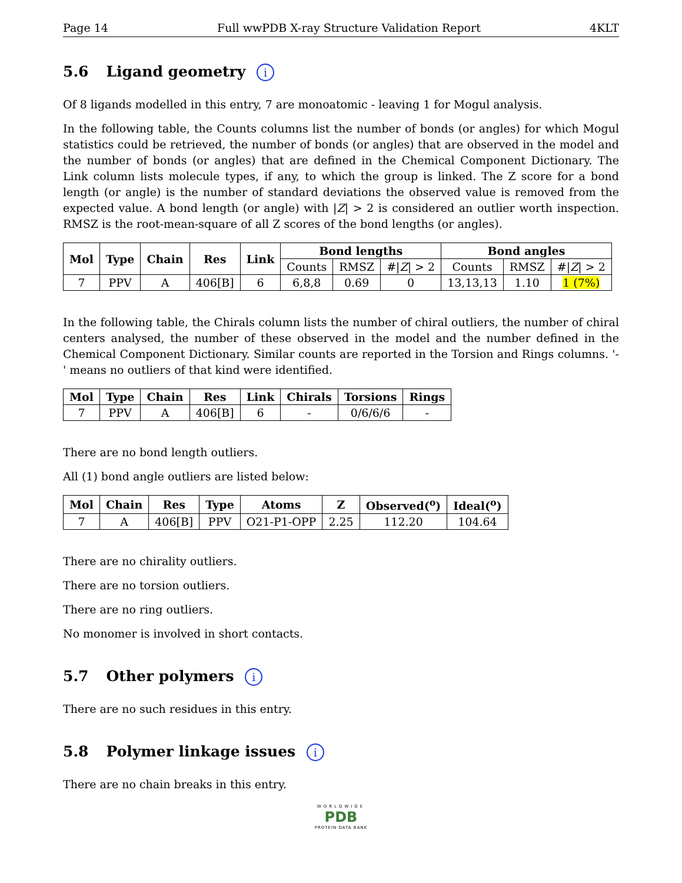Page 14 Full wwPDB X-ray Structure Validation Report 4KLT
5.6 Ligand geometry i
Of 8 ligands modelled in this entry, 7 are monoatomic - leaving 1 for Mogul analysis.
In the following table, the Counts columns list the number of bonds (or angles) for which Mogul statistics could be retrieved, the number of bonds (or angles) that are observed in the model and the number of bonds (or angles) that are defined in the Chemical Component Dictionary. The Link column lists molecule types, if any, to which the group is linked. The Z score for a bond length (or angle) is the number of standard deviations the observed value is removed from the expected value. A bond length (or angle) with |Z| > 2 is considered an outlier worth inspection. RMSZ is the root-mean-square of all Z scores of the bond lengths (or angles).
| Mol | Type | Chain | Res | Link | Bond lengths | | | Bond angles | | |
| --- | --- | --- | --- | --- | --- | --- | --- | --- | --- | --- |
| | | | | | Counts | RMSZ | #/ Z / > 2 | Counts | RMSZ | #/ Z / > 2 |
| 7 | PPV | A | 406[B] | 6 | 6,8,8 | 0.69 | 0 | 13,13,13 | 1.10 | 1 (7%) |
In the following table, the Chirals column lists the number of chiral outliers, the number of chiral centers analysed, the number of these observed in the model and the number defined in the Chemical Component Dictionary. Similar counts are reported in the Torsion and Rings columns. '-' means no outliers of that kind were identified.
| Mol | Type | Chain | Res | Link | Chirals | Torsions | Rings |
| --- | --- | --- | --- | --- | --- | --- | --- |
| 7 | PPV | A | 406[B] | 6 | - | 0/6/6/6 | - |
There are no bond length outliers.
All (1) bond angle outliers are listed below:
| Mol | Chain | Res | Type | Atoms | Z | Observed(<sup>o</sup>) | Ideal(<sup>o</sup>) |
| --- | --- | --- | --- | --- | --- | --- | --- |
| 7 | A | 406[B] | PPV | O21-P1-OPP | 2.25 | 112.20 | 104.64 |
There are no chirality outliers.
There are no torsion outliers.
There are no ring outliers.
No monomer is involved in short contacts.
5.7 Other polymers i
There are no such residues in this entry.
5.8 Polymer linkage issues i
There are no chain breaks in this entry.
WORLDWIDE
PDB
PROTEIN DATA BANK